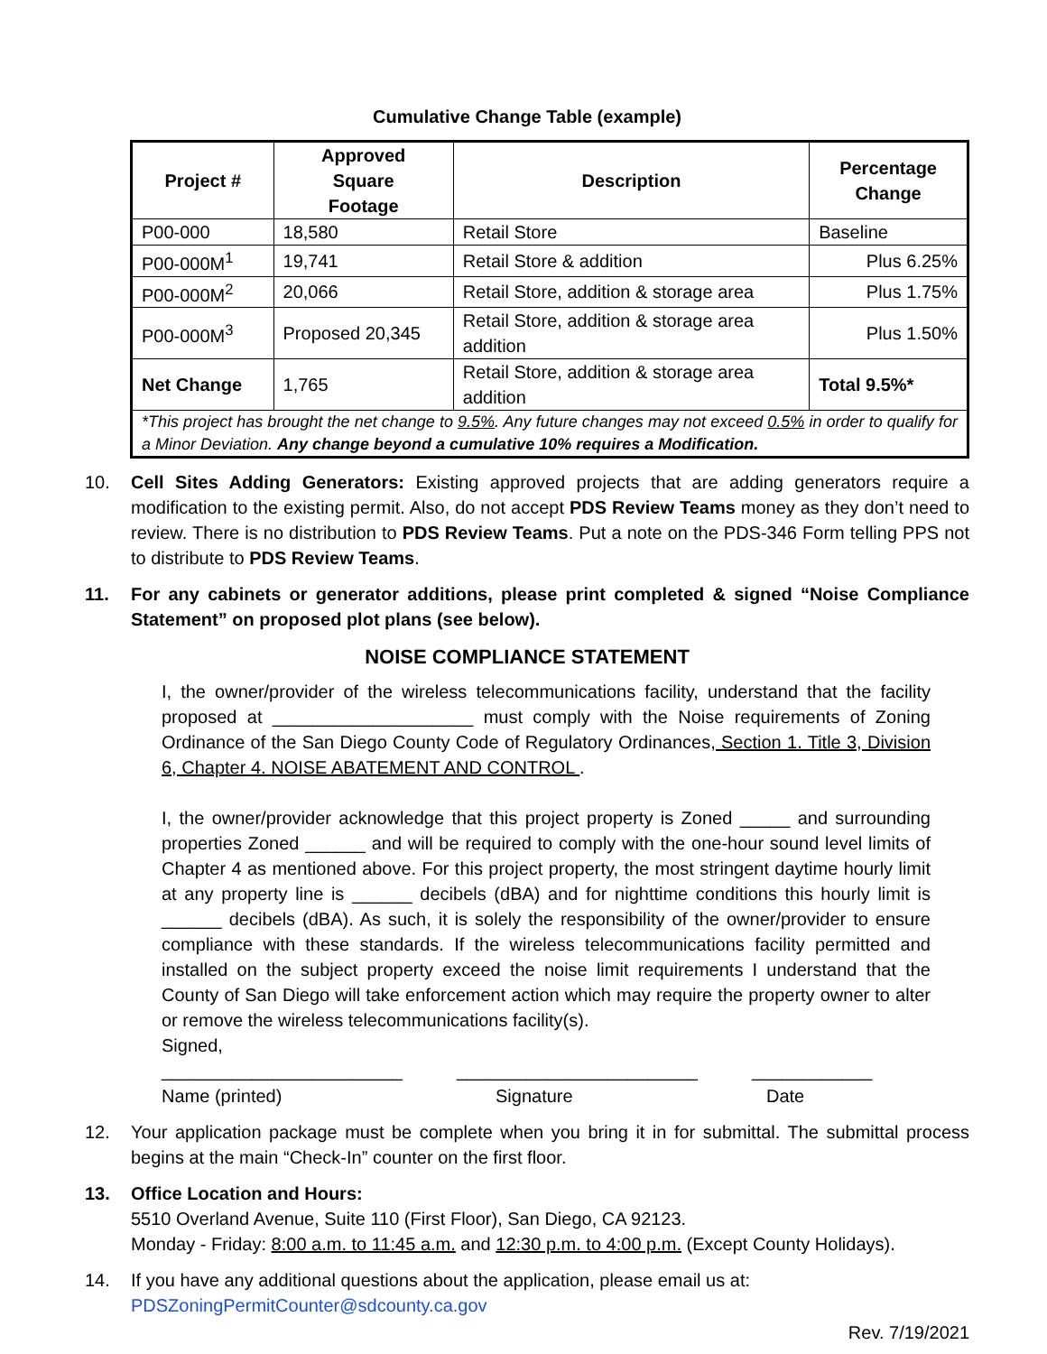Cumulative Change Table (example)
| Project # | Approved Square Footage | Description | Percentage Change |
| --- | --- | --- | --- |
| P00-000 | 18,580 | Retail Store | Baseline |
| P00-000M<sup>1</sup> | 19,741 | Retail Store & addition | Plus 6.25% |
| P00-000M<sup>2</sup> | 20,066 | Retail Store, addition & storage area | Plus 1.75% |
| P00-000M<sup>3</sup> | Proposed 20,345 | Retail Store, addition & storage area addition | Plus 1.50% |
| Net Change | 1,765 | Retail Store, addition & storage area addition | Total 9.5%* |
| *This project has brought the net change to 9.5% . Any future changes may not exceed 0.5% in order to qualify for a Minor Deviation. Any change beyond a cumulative 10% requires a Modification. | | | |
10. Cell Sites Adding Generators: Existing approved projects that are adding generators require a modification to the existing permit. Also, do not accept PDS Review Teams money as they don’t need to review. There is no distribution to PDS Review Teams. Put a note on the PDS-346 Form telling PPS not to distribute to PDS Review Teams.
11. For any cabinets or generator additions, please print completed & signed “Noise Compliance Statement” on proposed plot plans (see below).
NOISE COMPLIANCE STATEMENT
I, the owner/provider of the wireless telecommunications facility, understand that the facility proposed at ____________________ must comply with the Noise requirements of Zoning Ordinance of the San Diego County Code of Regulatory Ordinances, Section 1. Title 3, Division 6, Chapter 4. NOISE ABATEMENT AND CONTROL .
I, the owner/provider acknowledge that this project property is Zoned _____ and surrounding properties Zoned ______ and will be required to comply with the one-hour sound level limits of Chapter 4 as mentioned above. For this project property, the most stringent daytime hourly limit at any property line is ______ decibels (dBA) and for nighttime conditions this hourly limit is ______ decibels (dBA). As such, it is solely the responsibility of the owner/provider to ensure compliance with these standards. If the wireless telecommunications facility permitted and installed on the subject property exceed the noise limit requirements I understand that the County of San Diego will take enforcement action which may require the property owner to alter or remove the wireless telecommunications facility(s).
Signed,
________________________ ________________________ ____________
Name (printed) Signature Date
12. Your application package must be complete when you bring it in for submittal. The submittal process begins at the main “Check-In” counter on the first floor.
13. Office Location and Hours:
5510 Overland Avenue, Suite 110 (First Floor), San Diego, CA 92123.
Monday - Friday: 8:00 a.m. to 11:45 a.m. and 12:30 p.m. to 4:00 p.m. (Except County Holidays).
14. If you have any additional questions about the application, please email us at:
PDSZoningPermitCounter@sdcounty.ca.gov
Rev. 7/19/2021